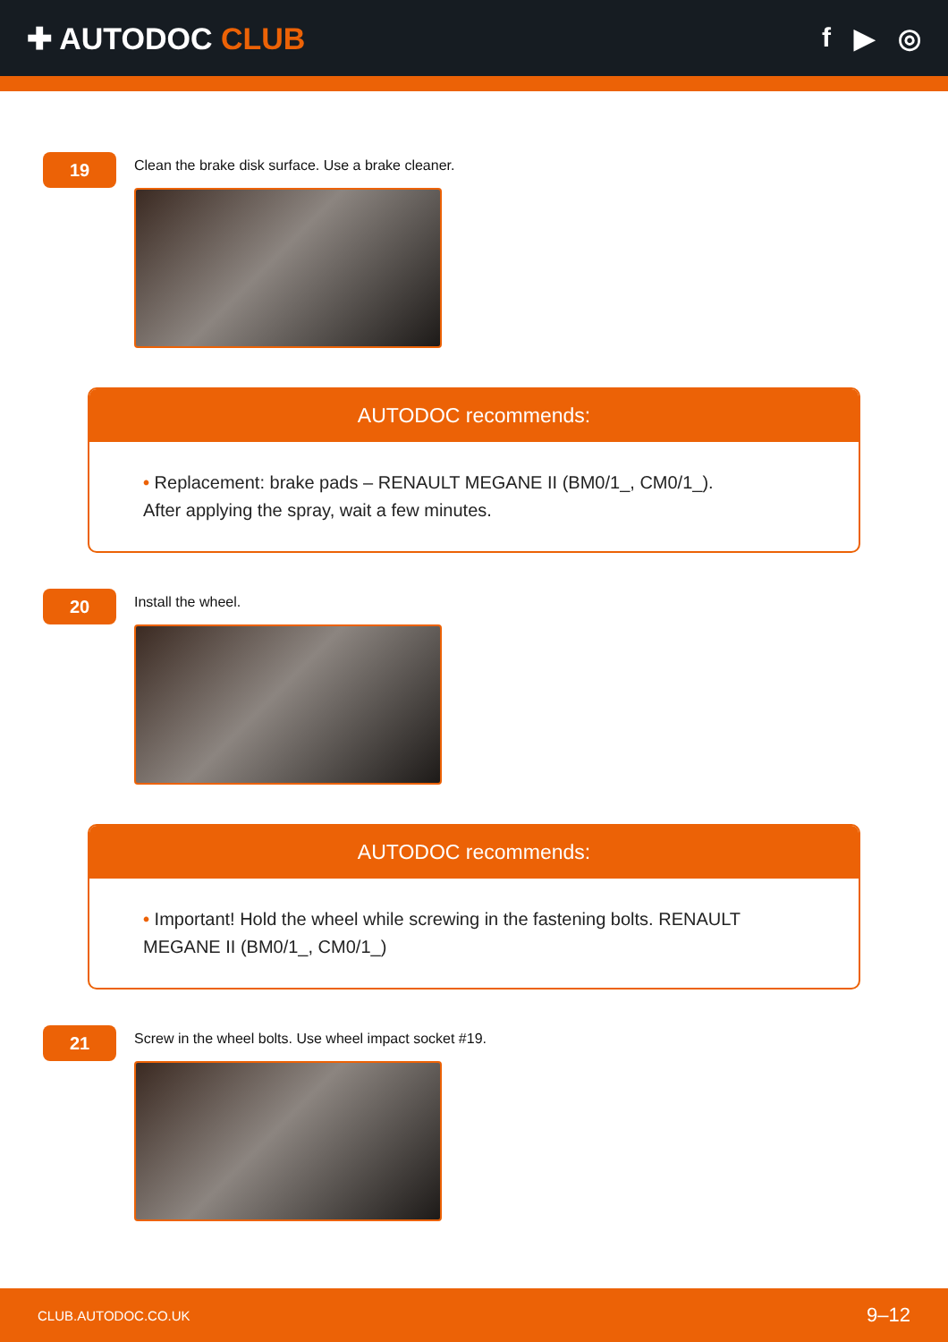✚ AUTODOC CLUB f ▶ ◎
19
Clean the brake disk surface. Use a brake cleaner.
AUTODOC recommends:
• Replacement: brake pads – RENAULT MEGANE II (BM0/1_, CM0/1_). After applying the spray, wait a few minutes.
20
Install the wheel.
AUTODOC recommends:
• Important! Hold the wheel while screwing in the fastening bolts. RENAULT MEGANE II (BM0/1_, CM0/1_)
21
Screw in the wheel bolts. Use wheel impact socket #19.
CLUB.AUTODOC.CO.UK 9–12